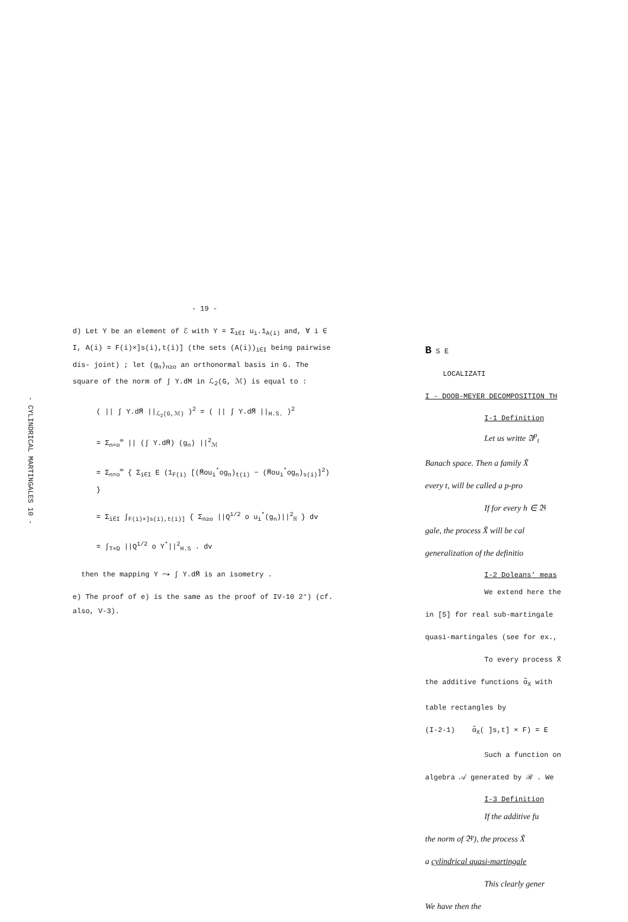- CYLINDRICAL MARTINGALES 10 -
- 19 -
d) Let Y be an element of ℰ with Y = Σ<sub>i∈I</sub> u<sub>i</sub>.1<sub>A(i)</sub> and, ∀ i ∈ I, A(i) = F(i)×]s(i),t(i)] (the sets (A(i))<sub>i∈I</sub> being pairwise dis- joint) ; let (g<sub>n</sub>)<sub>n≥o</sub> an orthonormal basis in G. The square of the norm of ∫ Y.dM in ℒ<sub>2</sub>(G, ℳ) is equal to :
( || ∫ Y.dM̃ ||<sub>ℒ<sub>2</sub>(G,ℳ)</sub> )<sup>2</sup> = ( || ∫ Y.dM̃ ||<sub>H.S.</sub> )<sup>2</sup>
= Σ<sub>n=o</sub><sup>∞</sup> || (∫ Y.dM̃) (g<sub>n</sub>) ||<sup>2</sup><sub>ℳ</sub>
= Σ<sub>n=o</sub><sup>∞</sup> { Σ<sub>i∈I</sub> E (1<sub>F(i)</sub> [(M̃ou<sub>i</sub><sup>*</sup>og<sub>n</sub>)<sub>t(i)</sub> − (M̃ou<sub>i</sub><sup>*</sup>og<sub>n</sub>)<sub>s(i)</sub>]<sup>2</sup>) }
= Σ<sub>i∈I</sub> ∫<sub>F(i)×]s(i),t(i)]</sub> { Σ<sub>n≥o</sub> ||Q<sup>1/2</sup> o u<sub>i</sub><sup>*</sup>(g<sub>n</sub>)||<sup>2</sup><sub>ℍ</sub> } dv
= ∫<sub>T×Ω</sub> ||Q<sup>1/2</sup> o Y<sup>*</sup>||<sup>2</sup><sub>H.S</sub> . dv
then the mapping Y ⤳ ∫ Y.dM̃ is an isometry .
e) The proof of e) is the same as the proof of IV-10 2°) (cf. also, V-3).
B S E
LOCALIZATI
I - DOOB-MEYER DECOMPOSITION TH
I-1 Definition
Let us writte 𝔄<sup>p</sup><sub>t</sub>
Banach space. Then a family X̃
every t, will be called a p-pro
If for every h ∈ 𝔅
gale, the process X̃ will be cal
generalization of the definitio
I-2 Doleans' meas
We extend here the
in [5] for real sub-martingale
quasi-martingales (see for ex.,
To every process X̃
the additive functions α̃<sub>X</sub> with
table rectangles by
(I-2-1) α̃<sub>X</sub>( ]s,t] × F) = E
Such a function on
algebra 𝒜 generated by ℛ . We
I-3 Definition
If the additive fu
the norm of 𝔅'), the process X̃
a cylindrical quasi-martingale
This clearly gener
We have then the